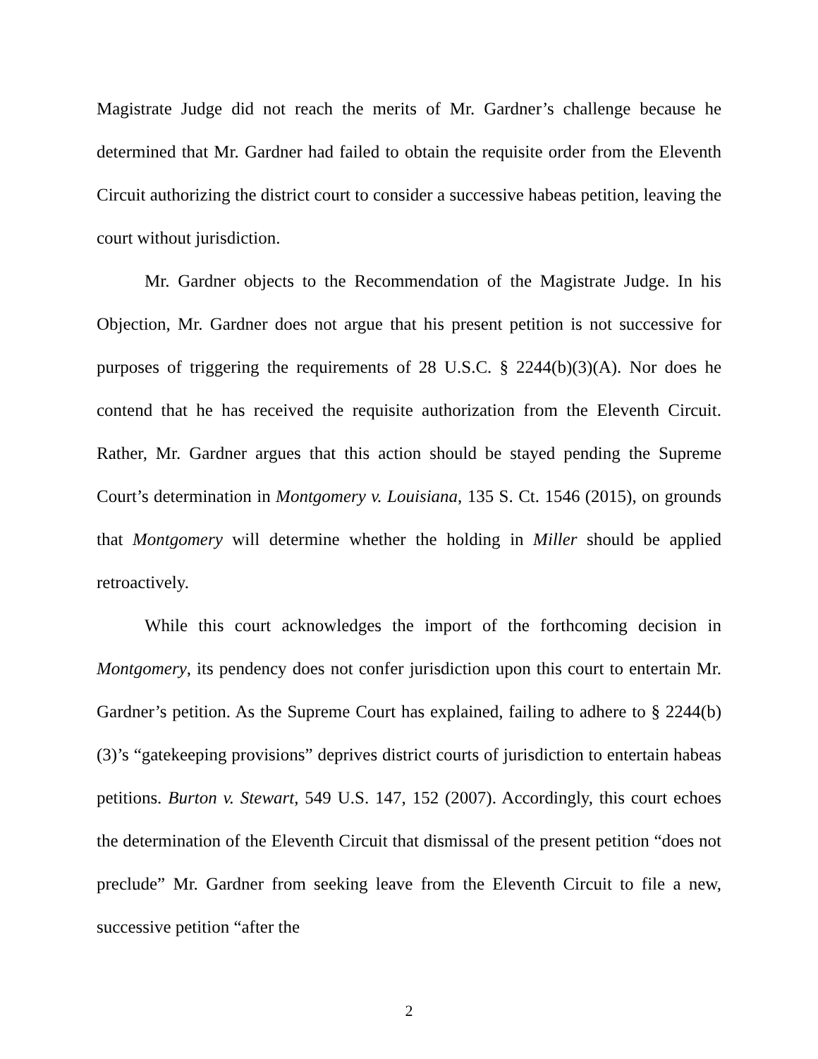Magistrate Judge did not reach the merits of Mr. Gardner’s challenge because he determined that Mr. Gardner had failed to obtain the requisite order from the Eleventh Circuit authorizing the district court to consider a successive habeas petition, leaving the court without jurisdiction.
Mr. Gardner objects to the Recommendation of the Magistrate Judge. In his Objection, Mr. Gardner does not argue that his present petition is not successive for purposes of triggering the requirements of 28 U.S.C. § 2244(b)(3)(A). Nor does he contend that he has received the requisite authorization from the Eleventh Circuit. Rather, Mr. Gardner argues that this action should be stayed pending the Supreme Court’s determination in Montgomery v. Louisiana, 135 S. Ct. 1546 (2015), on grounds that Montgomery will determine whether the holding in Miller should be applied retroactively.
While this court acknowledges the import of the forthcoming decision in Montgomery, its pendency does not confer jurisdiction upon this court to entertain Mr. Gardner’s petition. As the Supreme Court has explained, failing to adhere to § 2244(b)(3)’s “gatekeeping provisions” deprives district courts of jurisdiction to entertain habeas petitions. Burton v. Stewart, 549 U.S. 147, 152 (2007). Accordingly, this court echoes the determination of the Eleventh Circuit that dismissal of the present petition “does not preclude” Mr. Gardner from seeking leave from the Eleventh Circuit to file a new, successive petition “after the
2